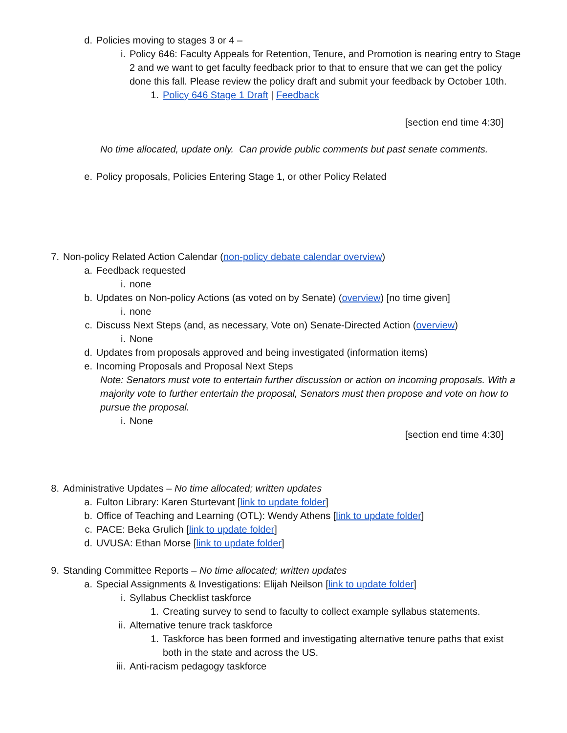d. Policies moving to stages 3 or 4 –
i. Policy 646: Faculty Appeals for Retention, Tenure, and Promotion is nearing entry to Stage 2 and we want to get faculty feedback prior to that to ensure that we can get the policy done this fall. Please review the policy draft and submit your feedback by October 10th.
1. Policy 646 Stage 1 Draft | Feedback
[section end time 4:30]
No time allocated, update only. Can provide public comments but past senate comments.
e. Policy proposals, Policies Entering Stage 1, or other Policy Related
7. Non-policy Related Action Calendar (non-policy debate calendar overview)
a. Feedback requested
i. none
b. Updates on Non-policy Actions (as voted on by Senate) (overview) [no time given]
i. none
c. Discuss Next Steps (and, as necessary, Vote on) Senate-Directed Action (overview)
i. None
d. Updates from proposals approved and being investigated (information items)
e. Incoming Proposals and Proposal Next Steps
Note: Senators must vote to entertain further discussion or action on incoming proposals. With a majority vote to further entertain the proposal, Senators must then propose and vote on how to pursue the proposal.
i. None
[section end time 4:30]
8. Administrative Updates – No time allocated; written updates
a. Fulton Library: Karen Sturtevant [link to update folder]
b. Office of Teaching and Learning (OTL): Wendy Athens [link to update folder]
c. PACE: Beka Grulich [link to update folder]
d. UVUSA: Ethan Morse [link to update folder]
9. Standing Committee Reports – No time allocated; written updates
a. Special Assignments & Investigations: Elijah Neilson [link to update folder]
i. Syllabus Checklist taskforce
1. Creating survey to send to faculty to collect example syllabus statements.
ii. Alternative tenure track taskforce
1. Taskforce has been formed and investigating alternative tenure paths that exist both in the state and across the US.
iii. Anti-racism pedagogy taskforce